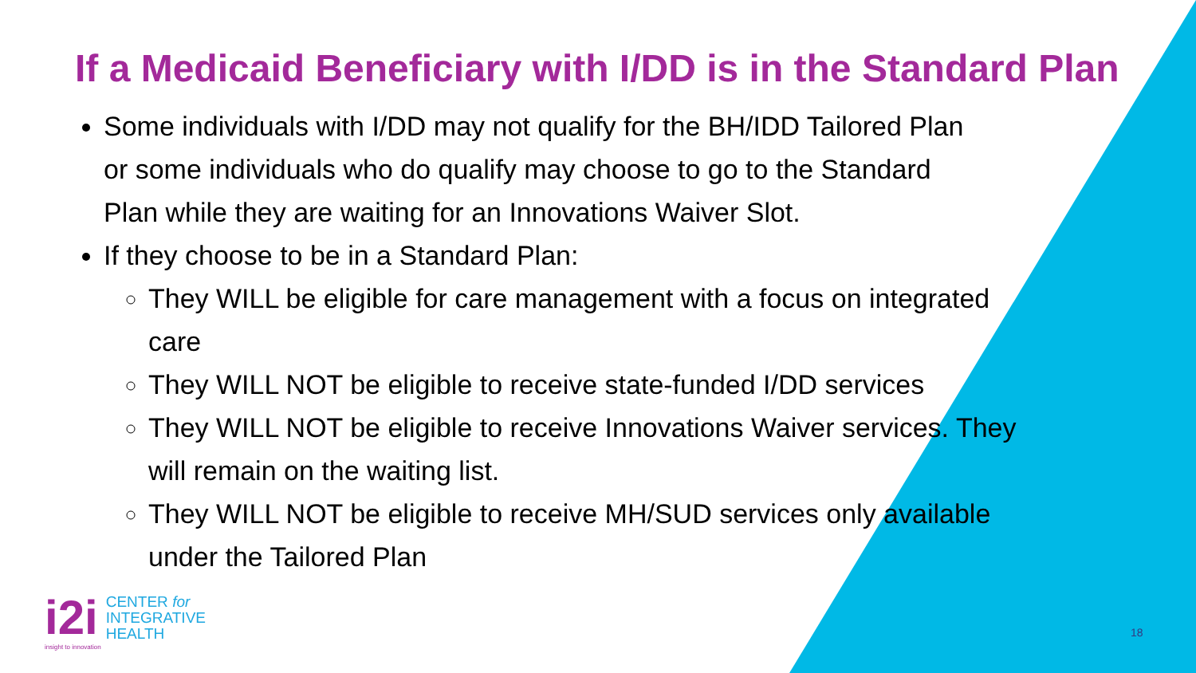If a Medicaid Beneficiary with I/DD is in the Standard Plan
Some individuals with I/DD may not qualify for the BH/IDD Tailored Plan or some individuals who do qualify may choose to go to the Standard Plan while they are waiting for an Innovations Waiver Slot.
If they choose to be in a Standard Plan:
They WILL be eligible for care management with a focus on integrated care
They WILL NOT be eligible to receive state-funded I/DD services
They WILL NOT be eligible to receive Innovations Waiver services. They will remain on the waiting list.
They WILL NOT be eligible to receive MH/SUD services only available under the Tailored Plan
i2i
CENTER for
INTEGRATIVE
HEALTH
insight to innovation
18